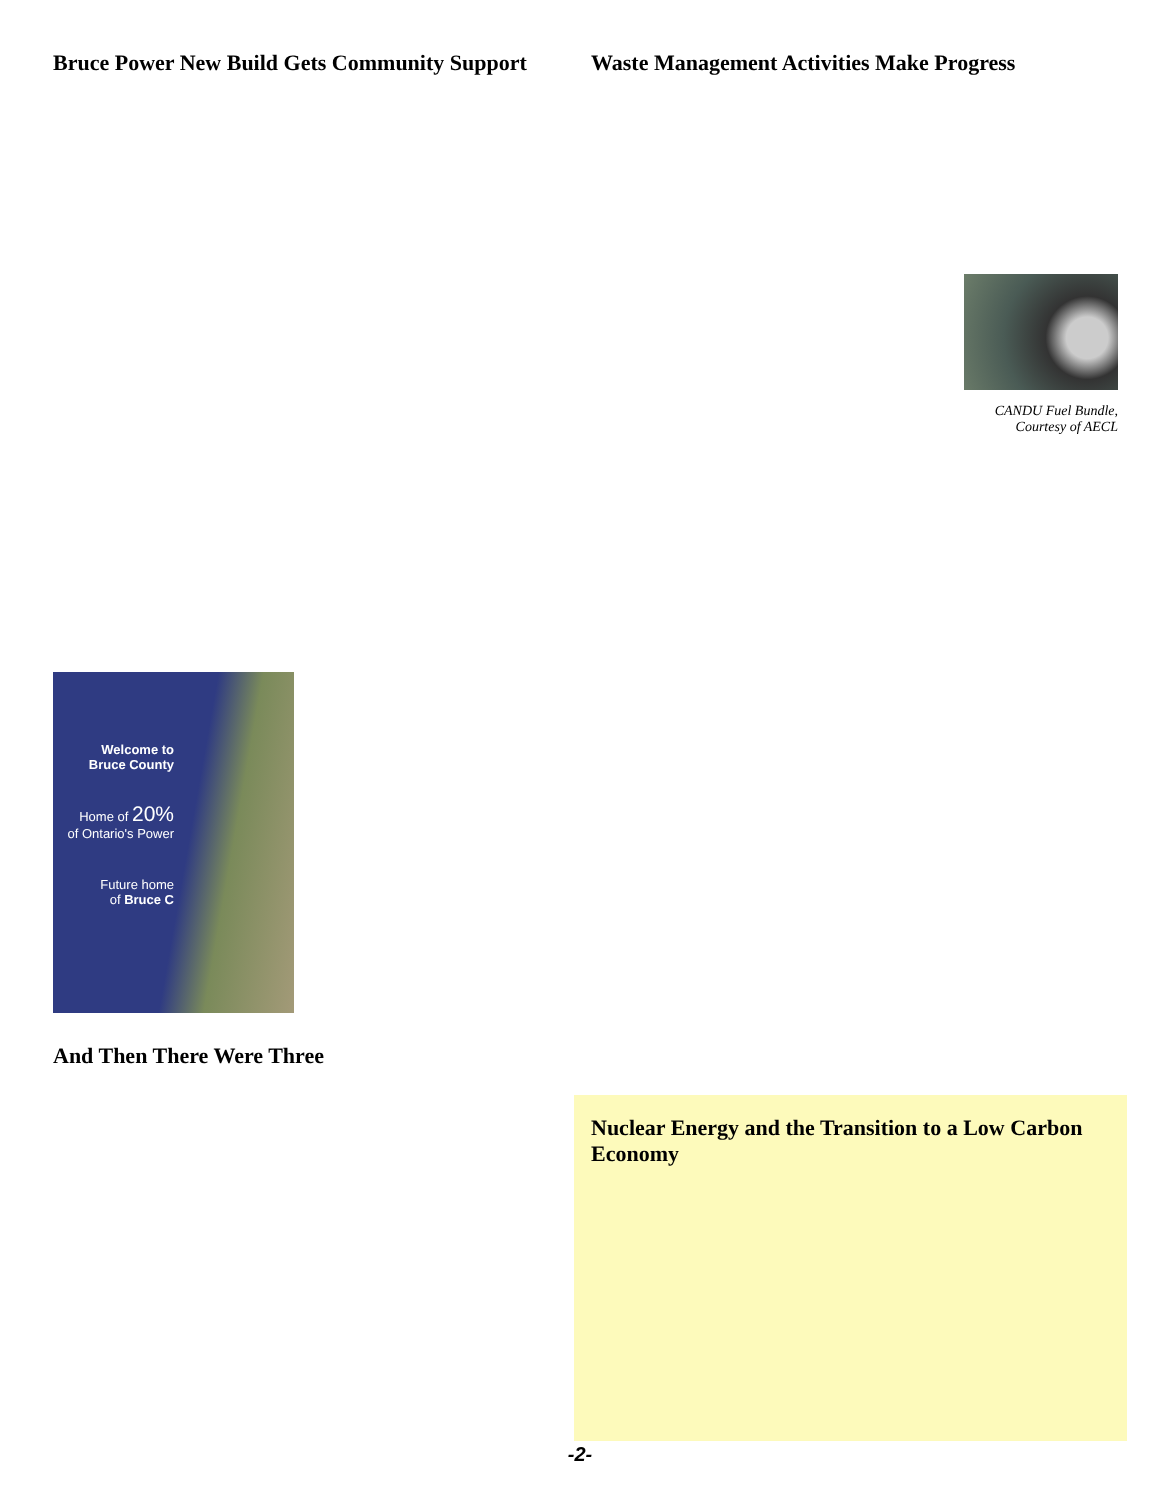Bruce Power New Build Gets Community Support
Welcome to
Bruce County
Home of 20%
of Ontario's Power
Future home
of Bruce C
And Then There Were Three
Waste Management Activities Make Progress
CANDU Fuel Bundle,
Courtesy of AECL
Nuclear Energy and the Transition to a Low Carbon Economy
-2-